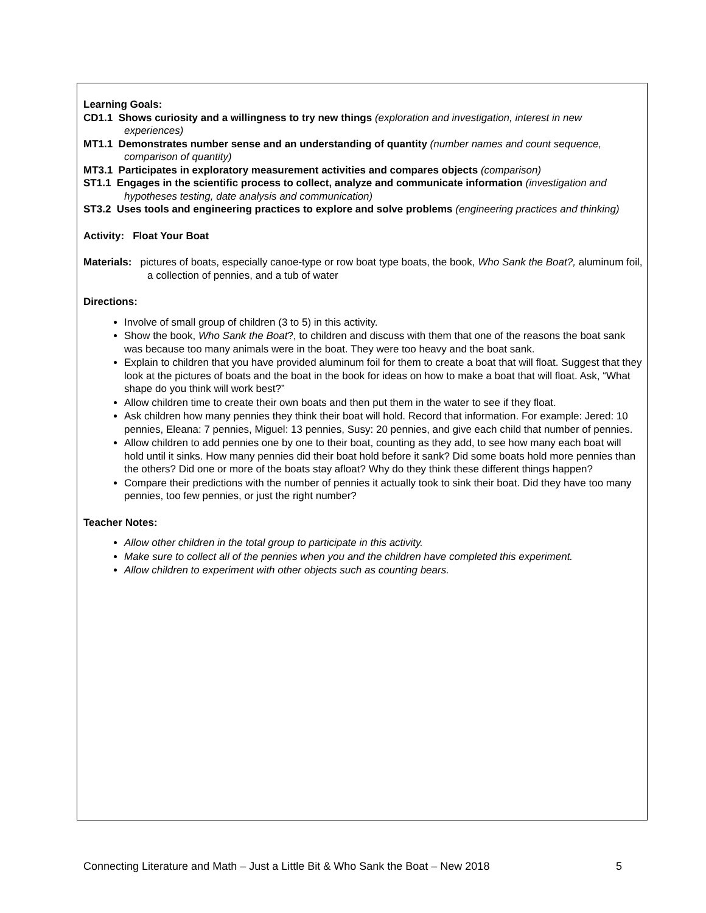Learning Goals:
CD1.1 Shows curiosity and a willingness to try new things (exploration and investigation, interest in new experiences)
MT1.1 Demonstrates number sense and an understanding of quantity (number names and count sequence, comparison of quantity)
MT3.1 Participates in exploratory measurement activities and compares objects (comparison)
ST1.1 Engages in the scientific process to collect, analyze and communicate information (investigation and hypotheses testing, date analysis and communication)
ST3.2 Uses tools and engineering practices to explore and solve problems (engineering practices and thinking)
Activity: Float Your Boat
Materials: pictures of boats, especially canoe-type or row boat type boats, the book, Who Sank the Boat?, aluminum foil, a collection of pennies, and a tub of water
Directions:
Involve of small group of children (3 to 5) in this activity.
Show the book, Who Sank the Boat?, to children and discuss with them that one of the reasons the boat sank was because too many animals were in the boat. They were too heavy and the boat sank.
Explain to children that you have provided aluminum foil for them to create a boat that will float. Suggest that they look at the pictures of boats and the boat in the book for ideas on how to make a boat that will float. Ask, “What shape do you think will work best?”
Allow children time to create their own boats and then put them in the water to see if they float.
Ask children how many pennies they think their boat will hold. Record that information. For example: Jered: 10 pennies, Eleana: 7 pennies, Miguel: 13 pennies, Susy: 20 pennies, and give each child that number of pennies.
Allow children to add pennies one by one to their boat, counting as they add, to see how many each boat will hold until it sinks. How many pennies did their boat hold before it sank? Did some boats hold more pennies than the others? Did one or more of the boats stay afloat? Why do they think these different things happen?
Compare their predictions with the number of pennies it actually took to sink their boat. Did they have too many pennies, too few pennies, or just the right number?
Teacher Notes:
Allow other children in the total group to participate in this activity.
Make sure to collect all of the pennies when you and the children have completed this experiment.
Allow children to experiment with other objects such as counting bears.
Connecting Literature and Math – Just a Little Bit & Who Sank the Boat – New 2018 5